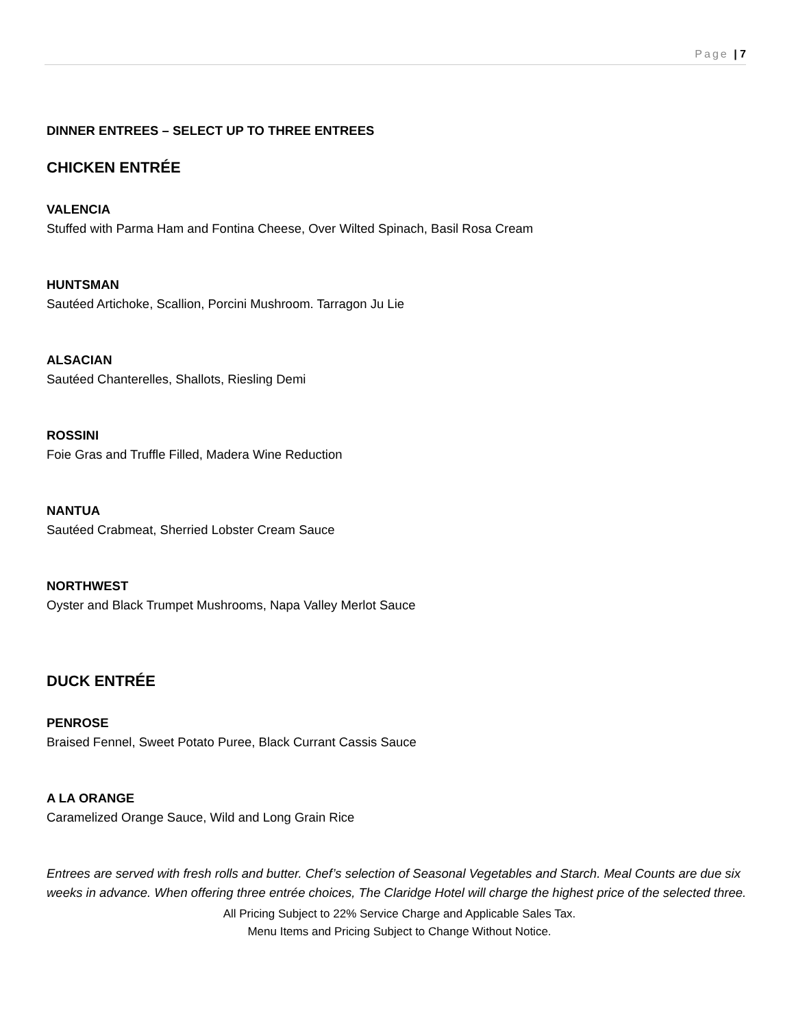Page | 7
DINNER ENTREES – SELECT UP TO THREE ENTREES
CHICKEN ENTRÉE
VALENCIA
Stuffed with Parma Ham and Fontina Cheese, Over Wilted Spinach, Basil Rosa Cream
HUNTSMAN
Sautéed Artichoke, Scallion, Porcini Mushroom. Tarragon Ju Lie
ALSACIAN
Sautéed Chanterelles, Shallots, Riesling Demi
ROSSINI
Foie Gras and Truffle Filled, Madera Wine Reduction
NANTUA
Sautéed Crabmeat, Sherried Lobster Cream Sauce
NORTHWEST
Oyster and Black Trumpet Mushrooms, Napa Valley Merlot Sauce
DUCK ENTRÉE
PENROSE
Braised Fennel, Sweet Potato Puree, Black Currant Cassis Sauce
A LA ORANGE
Caramelized Orange Sauce, Wild and Long Grain Rice
Entrees are served with fresh rolls and butter. Chef’s selection of Seasonal Vegetables and Starch. Meal Counts are due six weeks in advance. When offering three entrée choices, The Claridge Hotel will charge the highest price of the selected three.
All Pricing Subject to 22% Service Charge and Applicable Sales Tax.
Menu Items and Pricing Subject to Change Without Notice.